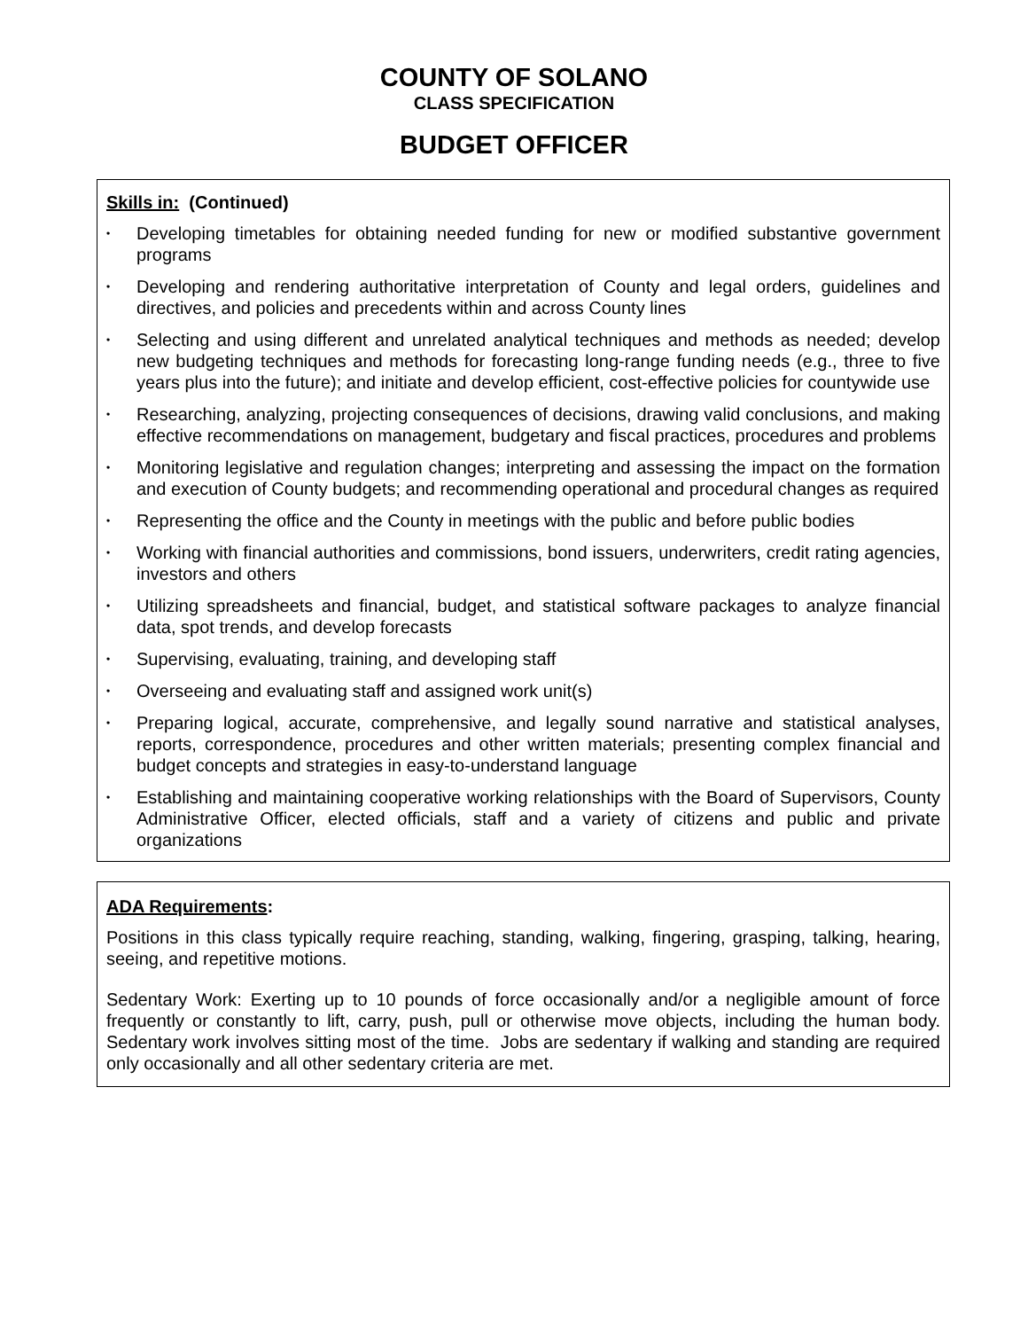COUNTY OF SOLANO
CLASS SPECIFICATION
BUDGET OFFICER
Skills in: (Continued)
• Developing timetables for obtaining needed funding for new or modified substantive government programs
• Developing and rendering authoritative interpretation of County and legal orders, guidelines and directives, and policies and precedents within and across County lines
• Selecting and using different and unrelated analytical techniques and methods as needed; develop new budgeting techniques and methods for forecasting long-range funding needs (e.g., three to five years plus into the future); and initiate and develop efficient, cost-effective policies for countywide use
• Researching, analyzing, projecting consequences of decisions, drawing valid conclusions, and making effective recommendations on management, budgetary and fiscal practices, procedures and problems
• Monitoring legislative and regulation changes; interpreting and assessing the impact on the formation and execution of County budgets; and recommending operational and procedural changes as required
• Representing the office and the County in meetings with the public and before public bodies
• Working with financial authorities and commissions, bond issuers, underwriters, credit rating agencies, investors and others
• Utilizing spreadsheets and financial, budget, and statistical software packages to analyze financial data, spot trends, and develop forecasts
• Supervising, evaluating, training, and developing staff
• Overseeing and evaluating staff and assigned work unit(s)
• Preparing logical, accurate, comprehensive, and legally sound narrative and statistical analyses, reports, correspondence, procedures and other written materials; presenting complex financial and budget concepts and strategies in easy-to-understand language
• Establishing and maintaining cooperative working relationships with the Board of Supervisors, County Administrative Officer, elected officials, staff and a variety of citizens and public and private organizations
ADA Requirements:
Positions in this class typically require reaching, standing, walking, fingering, grasping, talking, hearing, seeing, and repetitive motions.
Sedentary Work: Exerting up to 10 pounds of force occasionally and/or a negligible amount of force frequently or constantly to lift, carry, push, pull or otherwise move objects, including the human body. Sedentary work involves sitting most of the time. Jobs are sedentary if walking and standing are required only occasionally and all other sedentary criteria are met.